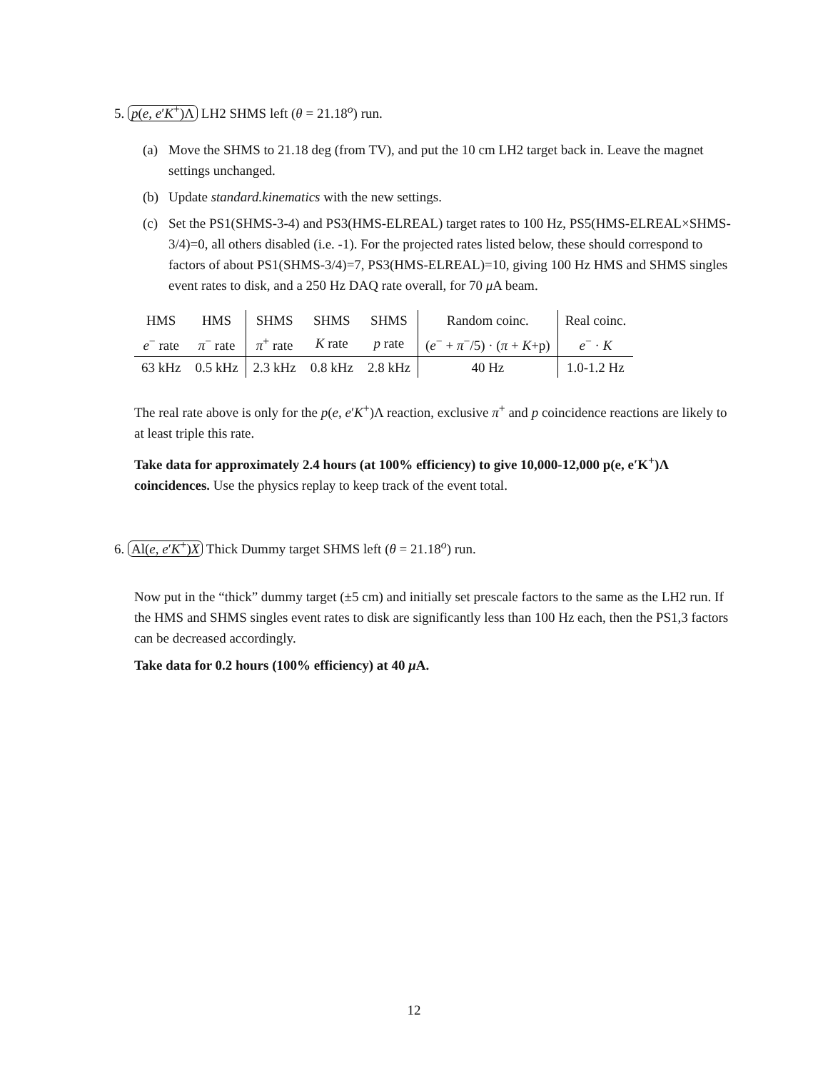5. p(e, e′K<sup>+</sup>)Λ LH2 SHMS left (θ = 21.18<sup>o</sup>) run.
(a) Move the SHMS to 21.18 deg (from TV), and put the 10 cm LH2 target back in. Leave the magnet settings unchanged.
(b) Update standard.kinematics with the new settings.
(c) Set the PS1(SHMS-3-4) and PS3(HMS-ELREAL) target rates to 100 Hz, PS5(HMS-ELREAL×SHMS-3/4)=0, all others disabled (i.e. -1). For the projected rates listed below, these should correspond to factors of about PS1(SHMS-3/4)=7, PS3(HMS-ELREAL)=10, giving 100 Hz HMS and SHMS singles event rates to disk, and a 250 Hz DAQ rate overall, for 70 μ A beam.
| HMS | HMS | SHMS | SHMS | SHMS | Random coinc. | Real coinc. |
| e<sup>−</sup> rate | π<sup>−</sup> rate | π<sup>+</sup> rate | K rate | p rate | ( e<sup>−</sup> + π<sup>−</sup>/5) · ( π + K +p) | e<sup>−</sup> · K |
| 63 kHz | 0.5 kHz | 2.3 kHz | 0.8 kHz | 2.8 kHz | 40 Hz | 1.0-1.2 Hz |
The real rate above is only for the p(e, e′K<sup>+</sup>)Λ reaction, exclusive π<sup>+</sup> and p coincidence reactions are likely to at least triple this rate.
Take data for approximately 2.4 hours (at 100% efficiency) to give 10,000-12,000 p(e, e′K<sup>+</sup>)Λ coincidences. Use the physics replay to keep track of the event total.
6. Al(e, e′K<sup>+</sup>)X Thick Dummy target SHMS left (θ = 21.18<sup>o</sup>) run.
Now put in the “thick” dummy target (±5 cm) and initially set prescale factors to the same as the LH2 run. If the HMS and SHMS singles event rates to disk are significantly less than 100 Hz each, then the PS1,3 factors can be decreased accordingly.
Take data for 0.2 hours (100% efficiency) at 40 μ A.
12